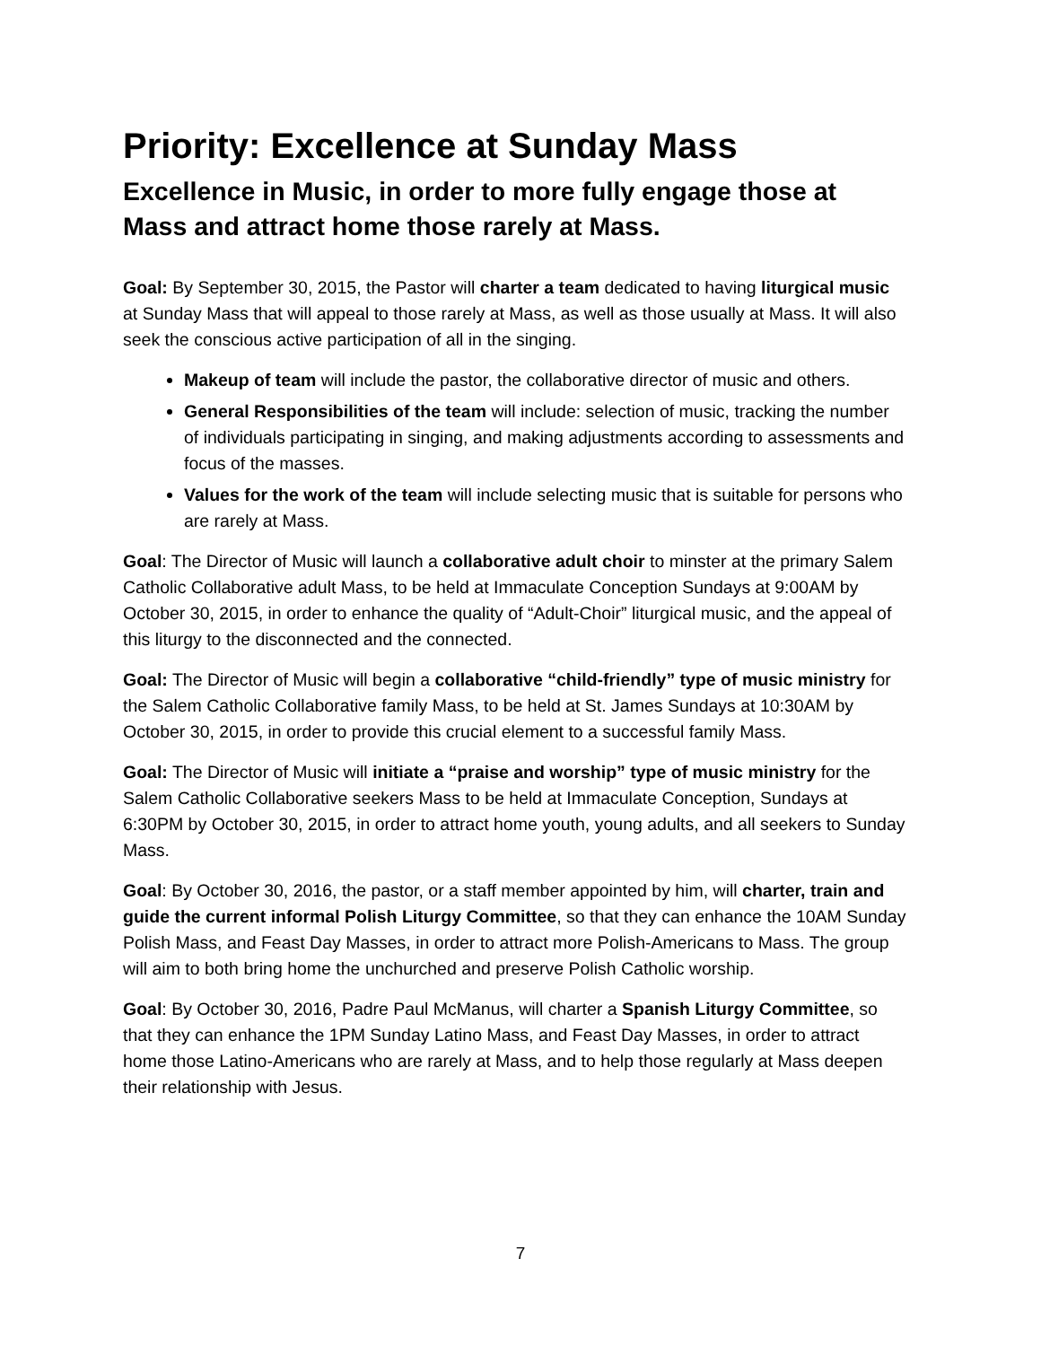Priority: Excellence at Sunday Mass
Excellence in Music, in order to more fully engage those at Mass and attract home those rarely at Mass.
Goal: By September 30, 2015, the Pastor will charter a team dedicated to having liturgical music at Sunday Mass that will appeal to those rarely at Mass, as well as those usually at Mass. It will also seek the conscious active participation of all in the singing.
Makeup of team will include the pastor, the collaborative director of music and others.
General Responsibilities of the team will include: selection of music, tracking the number of individuals participating in singing, and making adjustments according to assessments and focus of the masses.
Values for the work of the team will include selecting music that is suitable for persons who are rarely at Mass.
Goal: The Director of Music will launch a collaborative adult choir to minster at the primary Salem Catholic Collaborative adult Mass, to be held at Immaculate Conception Sundays at 9:00AM by October 30, 2015, in order to enhance the quality of “Adult-Choir” liturgical music, and the appeal of this liturgy to the disconnected and the connected.
Goal: The Director of Music will begin a collaborative “child-friendly” type of music ministry for the Salem Catholic Collaborative family Mass, to be held at St. James Sundays at 10:30AM by October 30, 2015, in order to provide this crucial element to a successful family Mass.
Goal: The Director of Music will initiate a “praise and worship” type of music ministry for the Salem Catholic Collaborative seekers Mass to be held at Immaculate Conception, Sundays at 6:30PM by October 30, 2015, in order to attract home youth, young adults, and all seekers to Sunday Mass.
Goal: By October 30, 2016, the pastor, or a staff member appointed by him, will charter, train and guide the current informal Polish Liturgy Committee, so that they can enhance the 10AM Sunday Polish Mass, and Feast Day Masses, in order to attract more Polish-Americans to Mass. The group will aim to both bring home the unchurched and preserve Polish Catholic worship.
Goal: By October 30, 2016, Padre Paul McManus, will charter a Spanish Liturgy Committee, so that they can enhance the 1PM Sunday Latino Mass, and Feast Day Masses, in order to attract home those Latino-Americans who are rarely at Mass, and to help those regularly at Mass deepen their relationship with Jesus.
7